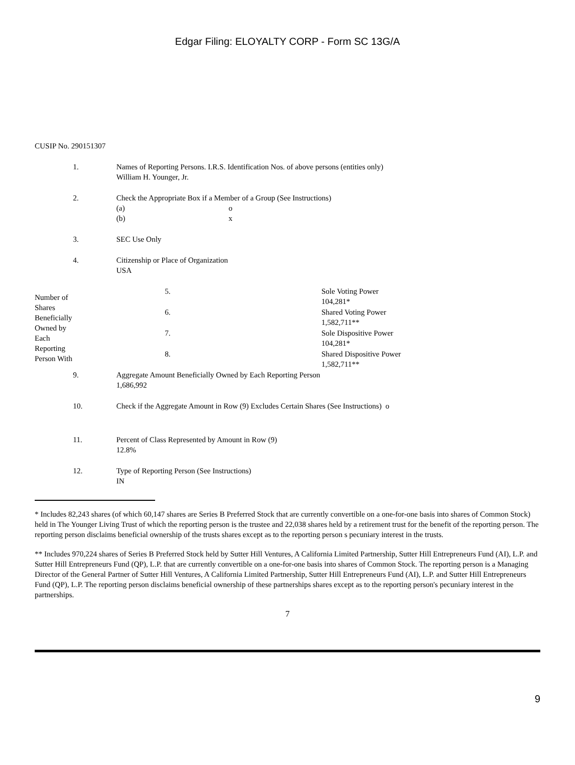Edgar Filing: ELOYALTY CORP - Form SC 13G/A
CUSIP No. 290151307
| 1. | Names of Reporting Persons. I.R.S. Identification Nos. of above persons (entities only) William H. Younger, Jr. |
| 2. | Check the Appropriate Box if a Member of a Group (See Instructions) (a) o (b) x |
| 3. | SEC Use Only |
| 4. | Citizenship or Place of Organization USA |
| Number of Shares Beneficially Owned by Each Reporting Person With | 5. | Sole Voting Power 104,281* |
| | 6. | Shared Voting Power 1,582,711** |
| | 7. | Sole Dispositive Power 104,281* |
| | 8. | Shared Dispositive Power 1,582,711** |
| 9. | Aggregate Amount Beneficially Owned by Each Reporting Person 1,686,992 |
| 10. | Check if the Aggregate Amount in Row (9) Excludes Certain Shares (See Instructions) o |
| 11. | Percent of Class Represented by Amount in Row (9) 12.8% |
| 12. | Type of Reporting Person (See Instructions) IN |
* Includes 82,243 shares (of which 60,147 shares are Series B Preferred Stock that are currently convertible on a one-for-one basis into shares of Common Stock) held in The Younger Living Trust of which the reporting person is the trustee and 22,038 shares held by a retirement trust for the benefit of the reporting person. The reporting person disclaims beneficial ownership of the trusts shares except as to the reporting person s pecuniary interest in the trusts.
** Includes 970,224 shares of Series B Preferred Stock held by Sutter Hill Ventures, A California Limited Partnership, Sutter Hill Entrepreneurs Fund (AI), L.P. and Sutter Hill Entrepreneurs Fund (QP), L.P. that are currently convertible on a one-for-one basis into shares of Common Stock. The reporting person is a Managing Director of the General Partner of Sutter Hill Ventures, A California Limited Partnership, Sutter Hill Entrepreneurs Fund (AI), L.P. and Sutter Hill Entrepreneurs Fund (QP), L.P. The reporting person disclaims beneficial ownership of these partnerships shares except as to the reporting person's pecuniary interest in the partnerships.
7
9